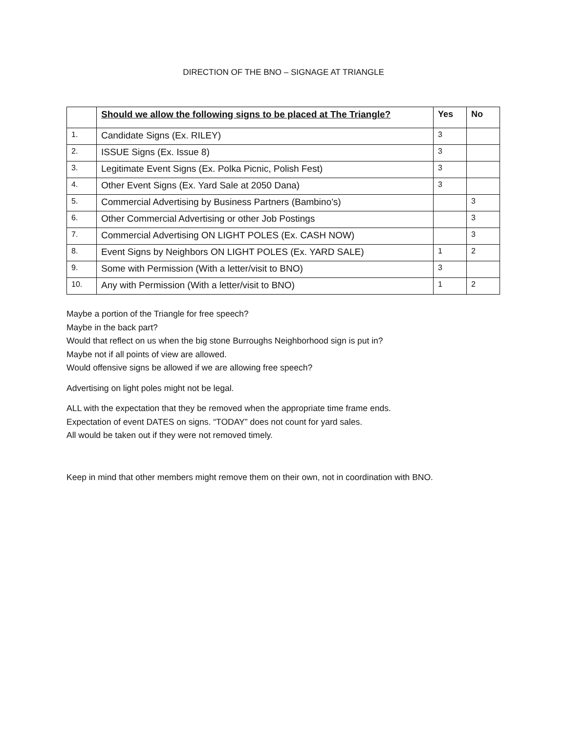DIRECTION OF THE BNO – SIGNAGE AT TRIANGLE
| | Should we allow the following signs to be placed at The Triangle? | Yes | No |
| --- | --- | --- | --- |
| 1. | Candidate Signs (Ex. RILEY) | 3 | |
| 2. | ISSUE Signs (Ex. Issue 8) | 3 | |
| 3. | Legitimate Event Signs (Ex. Polka Picnic, Polish Fest) | 3 | |
| 4. | Other Event Signs (Ex. Yard Sale at 2050 Dana) | 3 | |
| 5. | Commercial Advertising by Business Partners (Bambino’s) | | 3 |
| 6. | Other Commercial Advertising or other Job Postings | | 3 |
| 7. | Commercial Advertising ON LIGHT POLES (Ex. CASH NOW) | | 3 |
| 8. | Event Signs by Neighbors ON LIGHT POLES (Ex. YARD SALE) | 1 | 2 |
| 9. | Some with Permission (With a letter/visit to BNO) | 3 | |
| 10. | Any with Permission (With a letter/visit to BNO) | 1 | 2 |
Maybe a portion of the Triangle for free speech?
Maybe in the back part?
Would that reflect on us when the big stone Burroughs Neighborhood sign is put in?
Maybe not if all points of view are allowed.
Would offensive signs be allowed if we are allowing free speech?
Advertising on light poles might not be legal.
ALL with the expectation that they be removed when the appropriate time frame ends.
Expectation of event DATES on signs. “TODAY” does not count for yard sales.
All would be taken out if they were not removed timely.
Keep in mind that other members might remove them on their own, not in coordination with BNO.